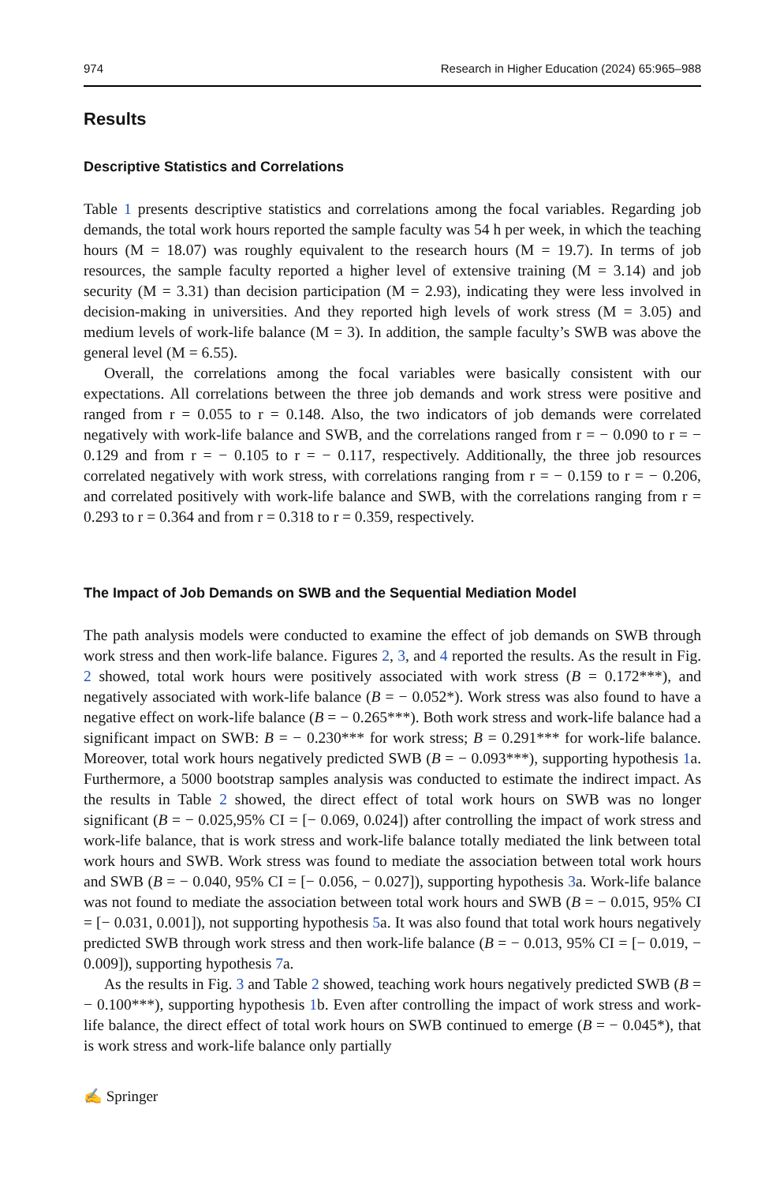974 Research in Higher Education (2024) 65:965–988
Results
Descriptive Statistics and Correlations
Table 1 presents descriptive statistics and correlations among the focal variables. Regarding job demands, the total work hours reported the sample faculty was 54 h per week, in which the teaching hours (M = 18.07) was roughly equivalent to the research hours (M = 19.7). In terms of job resources, the sample faculty reported a higher level of extensive training (M = 3.14) and job security (M = 3.31) than decision participation (M = 2.93), indicating they were less involved in decision-making in universities. And they reported high levels of work stress (M = 3.05) and medium levels of work-life balance (M = 3). In addition, the sample faculty’s SWB was above the general level (M = 6.55).
Overall, the correlations among the focal variables were basically consistent with our expectations. All correlations between the three job demands and work stress were positive and ranged from r = 0.055 to r = 0.148. Also, the two indicators of job demands were correlated negatively with work-life balance and SWB, and the correlations ranged from r = − 0.090 to r = − 0.129 and from r = − 0.105 to r = − 0.117, respectively. Additionally, the three job resources correlated negatively with work stress, with correlations ranging from r = − 0.159 to r = − 0.206, and correlated positively with work-life balance and SWB, with the correlations ranging from r = 0.293 to r = 0.364 and from r = 0.318 to r = 0.359, respectively.
The Impact of Job Demands on SWB and the Sequential Mediation Model
The path analysis models were conducted to examine the effect of job demands on SWB through work stress and then work-life balance. Figures 2, 3, and 4 reported the results. As the result in Fig. 2 showed, total work hours were positively associated with work stress (B = 0.172***), and negatively associated with work-life balance (B = − 0.052*). Work stress was also found to have a negative effect on work-life balance (B = − 0.265***). Both work stress and work-life balance had a significant impact on SWB: B = − 0.230*** for work stress; B = 0.291*** for work-life balance. Moreover, total work hours negatively predicted SWB (B = − 0.093***), supporting hypothesis 1a. Furthermore, a 5000 bootstrap samples analysis was conducted to estimate the indirect impact. As the results in Table 2 showed, the direct effect of total work hours on SWB was no longer significant (B = − 0.025,95% CI = [− 0.069, 0.024]) after controlling the impact of work stress and work-life balance, that is work stress and work-life balance totally mediated the link between total work hours and SWB. Work stress was found to mediate the association between total work hours and SWB (B = − 0.040, 95% CI = [− 0.056, − 0.027]), supporting hypothesis 3a. Work-life balance was not found to mediate the association between total work hours and SWB (B = − 0.015, 95% CI = [− 0.031, 0.001]), not supporting hypothesis 5a. It was also found that total work hours negatively predicted SWB through work stress and then work-life balance (B = − 0.013, 95% CI = [− 0.019, − 0.009]), supporting hypothesis 7a.
As the results in Fig. 3 and Table 2 showed, teaching work hours negatively predicted SWB (B = − 0.100***), supporting hypothesis 1b. Even after controlling the impact of work stress and work-life balance, the direct effect of total work hours on SWB continued to emerge (B = − 0.045*), that is work stress and work-life balance only partially
✍ Springer